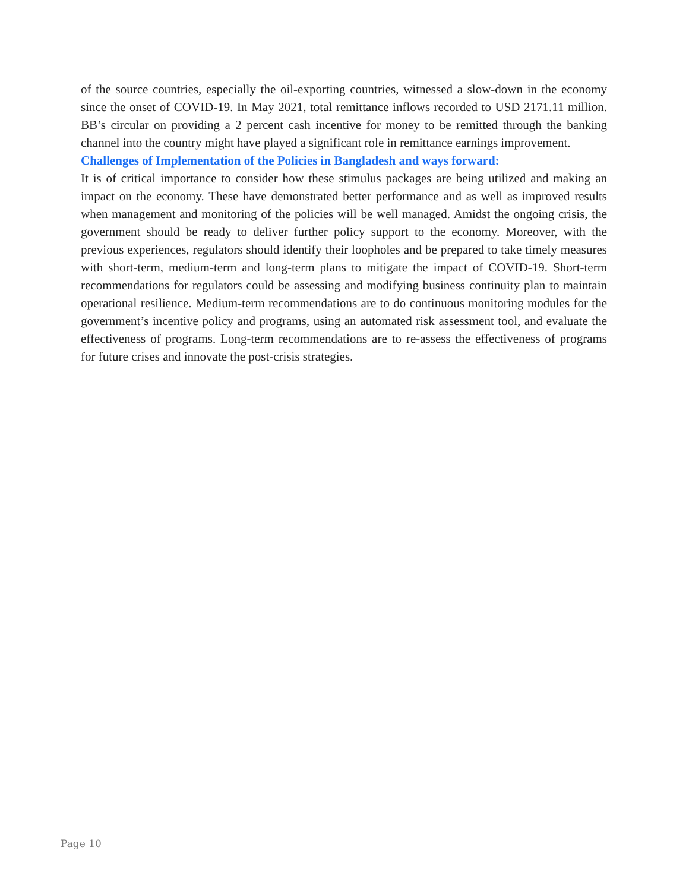of the source countries, especially the oil-exporting countries, witnessed a slow-down in the economy since the onset of COVID-19. In May 2021, total remittance inflows recorded to USD 2171.11 million. BB’s circular on providing a 2 percent cash incentive for money to be remitted through the banking channel into the country might have played a significant role in remittance earnings improvement.
Challenges of Implementation of the Policies in Bangladesh and ways forward:
It is of critical importance to consider how these stimulus packages are being utilized and making an impact on the economy. These have demonstrated better performance and as well as improved results when management and monitoring of the policies will be well managed. Amidst the ongoing crisis, the government should be ready to deliver further policy support to the economy. Moreover, with the previous experiences, regulators should identify their loopholes and be prepared to take timely measures with short-term, medium-term and long-term plans to mitigate the impact of COVID-19. Short-term recommendations for regulators could be assessing and modifying business continuity plan to maintain operational resilience. Medium-term recommendations are to do continuous monitoring modules for the government’s incentive policy and programs, using an automated risk assessment tool, and evaluate the effectiveness of programs. Long-term recommendations are to re-assess the effectiveness of programs for future crises and innovate the post-crisis strategies.
Page 10